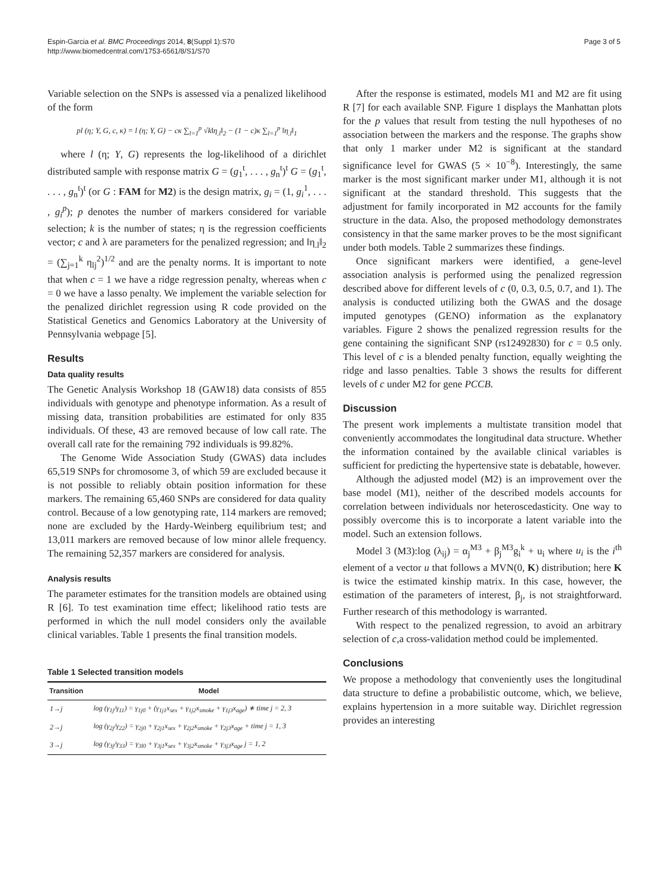Espin-Garcia et al. BMC Proceedings 2014, 8(Suppl 1):S70
http://www.biomedcentral.com/1753-6561/8/S1/S70
Page 3 of 5
Variable selection on the SNPs is assessed via a penalized likelihood of the form
pl (η; Y, G, c, κ) = l (η; Y, G) − cκ ∑<sub>l=1</sub><sup>p</sup> √k‖η<sub>.l</sub>‖<sub>2</sub> − (1 − c)κ ∑<sub>l=1</sub><sup>p</sup> ‖η<sub>.l</sub>‖<sub>1</sub>
where l (η; Y, G) represents the log-likelihood of a dirichlet distributed sample with response matrix G = (g<sub>1</sub><sup>t</sup>, . . . , g<sub>n</sub><sup>t</sup>)<sup>t</sup> G = (g<sub>1</sub><sup>t</sup>, . . . , g<sub>n</sub><sup>t</sup>)<sup>t</sup> (or G : FAM for M2) is the design matrix, g<sub>i</sub> = (1, g<sub>i</sub><sup>1</sup>, . . . , g<sub>i</sub><sup>p</sup>); p denotes the number of markers considered for variable selection; k is the number of states; η is the regression coefficients vector; c and λ are parameters for the penalized regression; and ‖η<sub>.l</sub>‖<sub>2</sub> = (∑<sub>j=1</sub><sup>k</sup> η<sub>lj</sub><sup>2</sup>)<sup>1/2</sup> and are the penalty norms. It is important to note that when c = 1 we have a ridge regression penalty, whereas when c = 0 we have a lasso penalty. We implement the variable selection for the penalized dirichlet regression using R code provided on the Statistical Genetics and Genomics Laboratory at the University of Pennsylvania webpage [5].
Results
Data quality results
The Genetic Analysis Workshop 18 (GAW18) data consists of 855 individuals with genotype and phenotype information. As a result of missing data, transition probabilities are estimated for only 835 individuals. Of these, 43 are removed because of low call rate. The overall call rate for the remaining 792 individuals is 99.82%.
The Genome Wide Association Study (GWAS) data includes 65,519 SNPs for chromosome 3, of which 59 are excluded because it is not possible to reliably obtain position information for these markers. The remaining 65,460 SNPs are considered for data quality control. Because of a low genotyping rate, 114 markers are removed; none are excluded by the Hardy-Weinberg equilibrium test; and 13,011 markers are removed because of low minor allele frequency. The remaining 52,357 markers are considered for analysis.
Analysis results
The parameter estimates for the transition models are obtained using R [6]. To test examination time effect; likelihood ratio tests are performed in which the null model considers only the available clinical variables. Table 1 presents the final transition models.
Table 1 Selected transition models
| Transition | Model |
| --- | --- |
| 1→j | log (γ<sub>1j</sub>/γ<sub>11</sub>) = γ<sub>1j0</sub> + (γ<sub>1j1</sub>x<sub>sex</sub> + γ<sub>1j2</sub>x<sub>smoke</sub> + γ<sub>1j3</sub>x<sub>age</sub>) ∗ time j = 2, 3 |
| 2→j | log (γ<sub>2j</sub>/γ<sub>22</sub>) = γ<sub>2j0</sub> + γ<sub>2j1</sub>x<sub>sex</sub> + γ<sub>2j2</sub>x<sub>smoke</sub> + γ<sub>2j3</sub>x<sub>age</sub> + time j = 1, 3 |
| 3→j | log (γ<sub>3j</sub>/γ<sub>33</sub>) = γ<sub>3l0</sub> + γ<sub>3j1</sub>x<sub>sex</sub> + γ<sub>3j2</sub>x<sub>smoke</sub> + γ<sub>3j3</sub>x<sub>age</sub> j = 1, 2 |
After the response is estimated, models M1 and M2 are fit using R [7] for each available SNP. Figure 1 displays the Manhattan plots for the p values that result from testing the null hypotheses of no association between the markers and the response. The graphs show that only 1 marker under M2 is significant at the standard significance level for GWAS (5 × 10<sup>−8</sup>). Interestingly, the same marker is the most significant marker under M1, although it is not significant at the standard threshold. This suggests that the adjustment for family incorporated in M2 accounts for the family structure in the data. Also, the proposed methodology demonstrates consistency in that the same marker proves to be the most significant under both models. Table 2 summarizes these findings.
Once significant markers were identified, a gene-level association analysis is performed using the penalized regression described above for different levels of c (0, 0.3, 0.5, 0.7, and 1). The analysis is conducted utilizing both the GWAS and the dosage imputed genotypes (GENO) information as the explanatory variables. Figure 2 shows the penalized regression results for the gene containing the significant SNP (rs12492830) for c = 0.5 only. This level of c is a blended penalty function, equally weighting the ridge and lasso penalties. Table 3 shows the results for different levels of c under M2 for gene PCCB.
Discussion
The present work implements a multistate transition model that conveniently accommodates the longitudinal data structure. Whether the information contained by the available clinical variables is sufficient for predicting the hypertensive state is debatable, however.
Although the adjusted model (M2) is an improvement over the base model (M1), neither of the described models accounts for correlation between individuals nor heteroscedasticity. One way to possibly overcome this is to incorporate a latent variable into the model. Such an extension follows.
Model 3 (M3):log (λ<sub>ij</sub>) = α<sub>j</sub><sup>M3</sup> + β<sub>j</sub><sup>M3</sup>g<sub>i</sub><sup>k</sup> + u<sub>i</sub> where u<sub>i</sub> is the i<sup>th</sup> element of a vector u that follows a MVN(0, K) distribution; here K is twice the estimated kinship matrix. In this case, however, the estimation of the parameters of interest, β<sub>j</sub>, is not straightforward. Further research of this methodology is warranted.
With respect to the penalized regression, to avoid an arbitrary selection of c,a cross-validation method could be implemented.
Conclusions
We propose a methodology that conveniently uses the longitudinal data structure to define a probabilistic outcome, which, we believe, explains hypertension in a more suitable way. Dirichlet regression provides an interesting